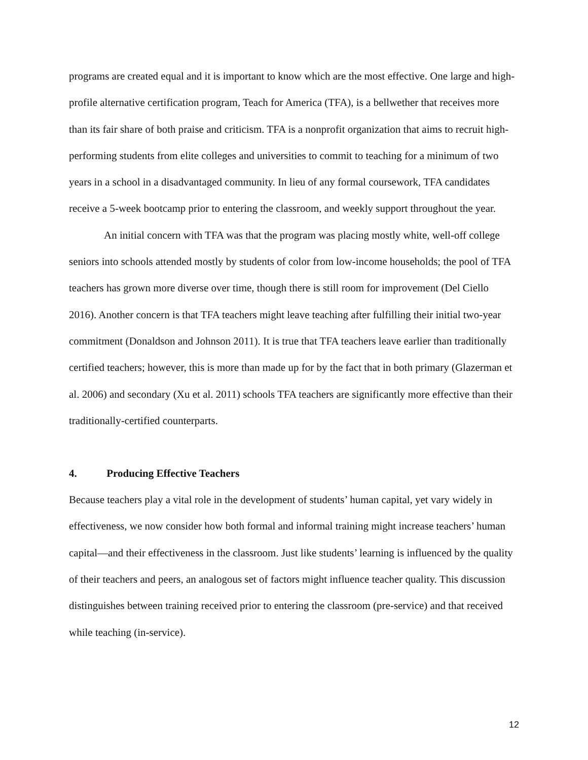programs are created equal and it is important to know which are the most effective. One large and high-profile alternative certification program, Teach for America (TFA), is a bellwether that receives more than its fair share of both praise and criticism. TFA is a nonprofit organization that aims to recruit high-performing students from elite colleges and universities to commit to teaching for a minimum of two years in a school in a disadvantaged community. In lieu of any formal coursework, TFA candidates receive a 5-week bootcamp prior to entering the classroom, and weekly support throughout the year.
An initial concern with TFA was that the program was placing mostly white, well-off college seniors into schools attended mostly by students of color from low-income households; the pool of TFA teachers has grown more diverse over time, though there is still room for improvement (Del Ciello 2016). Another concern is that TFA teachers might leave teaching after fulfilling their initial two-year commitment (Donaldson and Johnson 2011). It is true that TFA teachers leave earlier than traditionally certified teachers; however, this is more than made up for by the fact that in both primary (Glazerman et al. 2006) and secondary (Xu et al. 2011) schools TFA teachers are significantly more effective than their traditionally-certified counterparts.
4. Producing Effective Teachers
Because teachers play a vital role in the development of students’ human capital, yet vary widely in effectiveness, we now consider how both formal and informal training might increase teachers’ human capital—and their effectiveness in the classroom. Just like students’ learning is influenced by the quality of their teachers and peers, an analogous set of factors might influence teacher quality. This discussion distinguishes between training received prior to entering the classroom (pre-service) and that received while teaching (in-service).
12